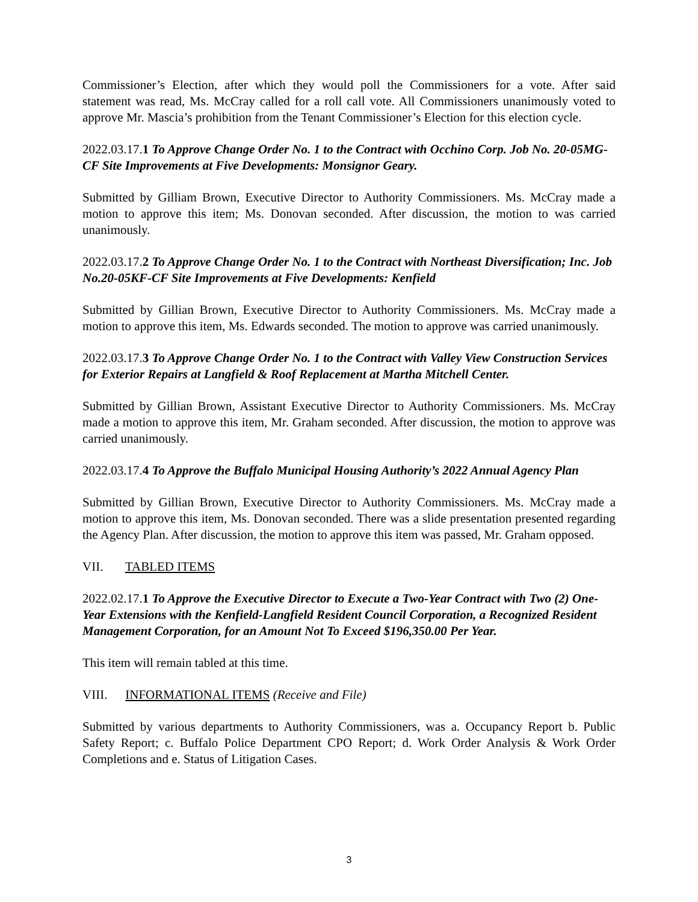Commissioner’s Election, after which they would poll the Commissioners for a vote. After said statement was read, Ms. McCray called for a roll call vote. All Commissioners unanimously voted to approve Mr. Mascia’s prohibition from the Tenant Commissioner’s Election for this election cycle.
2022.03.17.1 To Approve Change Order No. 1 to the Contract with Occhino Corp. Job No. 20-05MG-CF Site Improvements at Five Developments: Monsignor Geary.
Submitted by Gilliam Brown, Executive Director to Authority Commissioners. Ms. McCray made a motion to approve this item; Ms. Donovan seconded. After discussion, the motion to was carried unanimously.
2022.03.17.2 To Approve Change Order No. 1 to the Contract with Northeast Diversification; Inc. Job No.20-05KF-CF Site Improvements at Five Developments: Kenfield
Submitted by Gillian Brown, Executive Director to Authority Commissioners. Ms. McCray made a motion to approve this item, Ms. Edwards seconded. The motion to approve was carried unanimously.
2022.03.17.3 To Approve Change Order No. 1 to the Contract with Valley View Construction Services for Exterior Repairs at Langfield & Roof Replacement at Martha Mitchell Center.
Submitted by Gillian Brown, Assistant Executive Director to Authority Commissioners. Ms. McCray made a motion to approve this item, Mr. Graham seconded. After discussion, the motion to approve was carried unanimously.
2022.03.17.4 To Approve the Buffalo Municipal Housing Authority’s 2022 Annual Agency Plan
Submitted by Gillian Brown, Executive Director to Authority Commissioners. Ms. McCray made a motion to approve this item, Ms. Donovan seconded. There was a slide presentation presented regarding the Agency Plan. After discussion, the motion to approve this item was passed, Mr. Graham opposed.
VII. TABLED ITEMS
2022.02.17.1 To Approve the Executive Director to Execute a Two-Year Contract with Two (2) One-Year Extensions with the Kenfield-Langfield Resident Council Corporation, a Recognized Resident Management Corporation, for an Amount Not To Exceed $196,350.00 Per Year.
This item will remain tabled at this time.
VIII. INFORMATIONAL ITEMS (Receive and File)
Submitted by various departments to Authority Commissioners, was a. Occupancy Report b. Public Safety Report; c. Buffalo Police Department CPO Report; d. Work Order Analysis & Work Order Completions and e. Status of Litigation Cases.
3